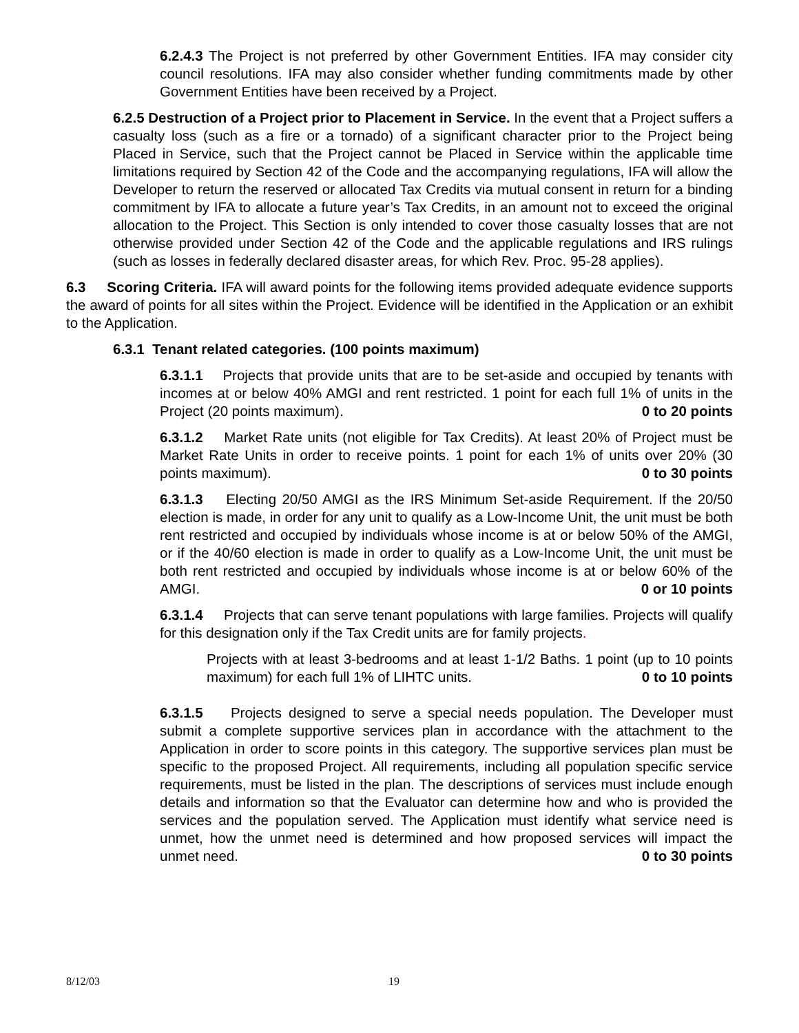6.2.4.3 The Project is not preferred by other Government Entities. IFA may consider city council resolutions. IFA may also consider whether funding commitments made by other Government Entities have been received by a Project.
6.2.5 Destruction of a Project prior to Placement in Service. In the event that a Project suffers a casualty loss (such as a fire or a tornado) of a significant character prior to the Project being Placed in Service, such that the Project cannot be Placed in Service within the applicable time limitations required by Section 42 of the Code and the accompanying regulations, IFA will allow the Developer to return the reserved or allocated Tax Credits via mutual consent in return for a binding commitment by IFA to allocate a future year’s Tax Credits, in an amount not to exceed the original allocation to the Project. This Section is only intended to cover those casualty losses that are not otherwise provided under Section 42 of the Code and the applicable regulations and IRS rulings (such as losses in federally declared disaster areas, for which Rev. Proc. 95-28 applies).
6.3 Scoring Criteria. IFA will award points for the following items provided adequate evidence supports the award of points for all sites within the Project. Evidence will be identified in the Application or an exhibit to the Application.
6.3.1 Tenant related categories. (100 points maximum)
6.3.1.1 Projects that provide units that are to be set-aside and occupied by tenants with incomes at or below 40% AMGI and rent restricted. 1 point for each full 1% of units in the Project (20 points maximum). 0 to 20 points
6.3.1.2 Market Rate units (not eligible for Tax Credits). At least 20% of Project must be Market Rate Units in order to receive points. 1 point for each 1% of units over 20% (30 points maximum). 0 to 30 points
6.3.1.3 Electing 20/50 AMGI as the IRS Minimum Set-aside Requirement. If the 20/50 election is made, in order for any unit to qualify as a Low-Income Unit, the unit must be both rent restricted and occupied by individuals whose income is at or below 50% of the AMGI, or if the 40/60 election is made in order to qualify as a Low-Income Unit, the unit must be both rent restricted and occupied by individuals whose income is at or below 60% of the AMGI. 0 or 10 points
6.3.1.4 Projects that can serve tenant populations with large families. Projects will qualify for this designation only if the Tax Credit units are for family projects.
Projects with at least 3-bedrooms and at least 1-1/2 Baths. 1 point (up to 10 points maximum) for each full 1% of LIHTC units. 0 to 10 points
6.3.1.5 Projects designed to serve a special needs population. The Developer must submit a complete supportive services plan in accordance with the attachment to the Application in order to score points in this category. The supportive services plan must be specific to the proposed Project. All requirements, including all population specific service requirements, must be listed in the plan. The descriptions of services must include enough details and information so that the Evaluator can determine how and who is provided the services and the population served. The Application must identify what service need is unmet, how the unmet need is determined and how proposed services will impact the unmet need. 0 to 30 points
8/12/03 19